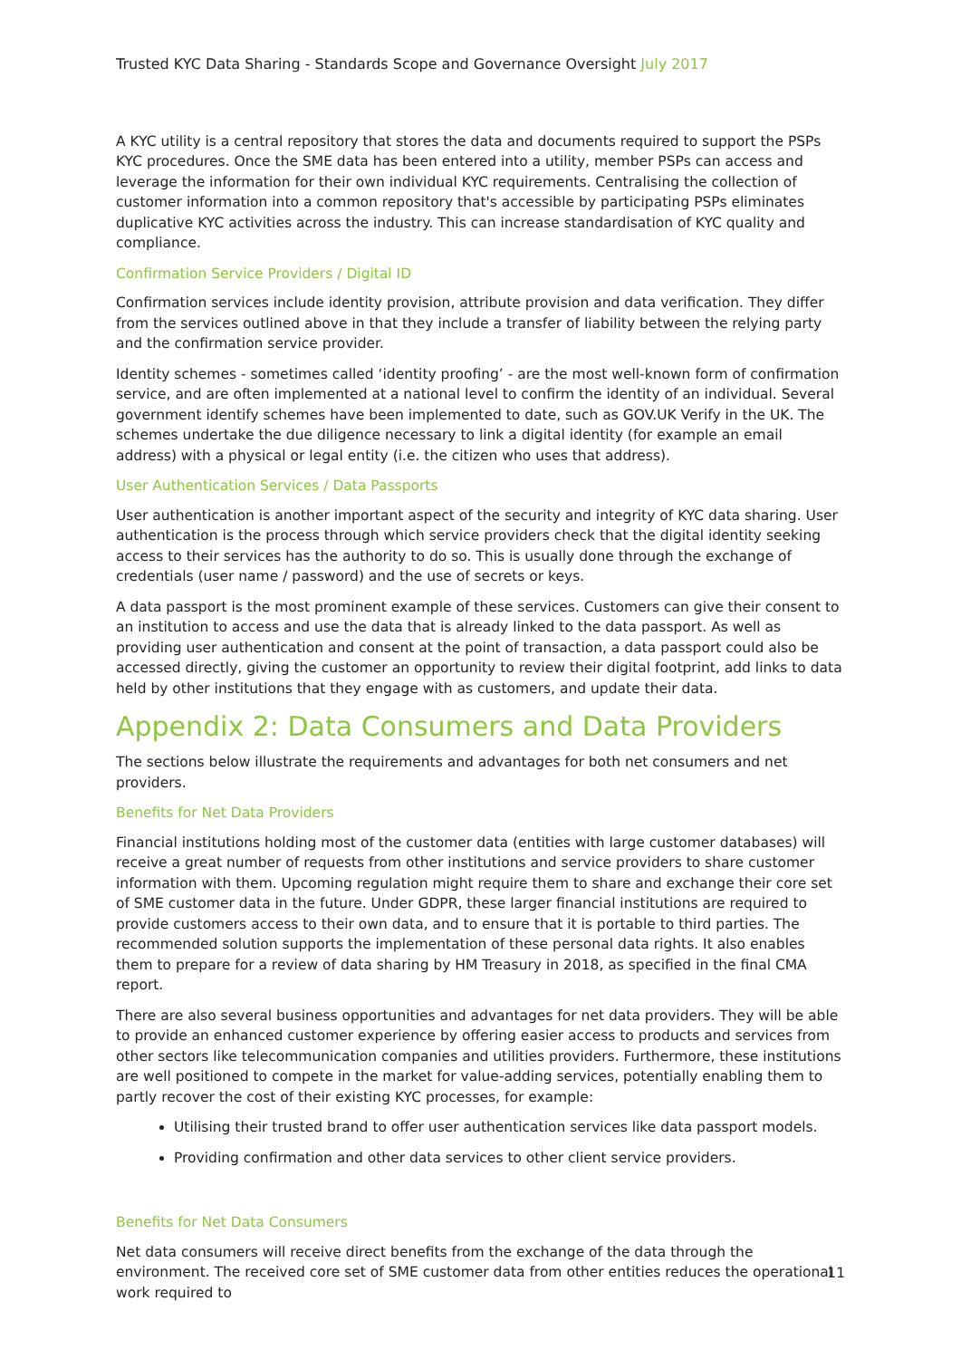Trusted KYC Data Sharing - Standards Scope and Governance Oversight July 2017
A KYC utility is a central repository that stores the data and documents required to support the PSPs KYC procedures. Once the SME data has been entered into a utility, member PSPs can access and leverage the information for their own individual KYC requirements. Centralising the collection of customer information into a common repository that's accessible by participating PSPs eliminates duplicative KYC activities across the industry. This can increase standardisation of KYC quality and compliance.
Confirmation Service Providers / Digital ID
Confirmation services include identity provision, attribute provision and data verification. They differ from the services outlined above in that they include a transfer of liability between the relying party and the confirmation service provider.
Identity schemes - sometimes called ‘identity proofing’ - are the most well-known form of confirmation service, and are often implemented at a national level to confirm the identity of an individual. Several government identify schemes have been implemented to date, such as GOV.UK Verify in the UK. The schemes undertake the due diligence necessary to link a digital identity (for example an email address) with a physical or legal entity (i.e. the citizen who uses that address).
User Authentication Services / Data Passports
User authentication is another important aspect of the security and integrity of KYC data sharing. User authentication is the process through which service providers check that the digital identity seeking access to their services has the authority to do so. This is usually done through the exchange of credentials (user name / password) and the use of secrets or keys.
A data passport is the most prominent example of these services. Customers can give their consent to an institution to access and use the data that is already linked to the data passport. As well as providing user authentication and consent at the point of transaction, a data passport could also be accessed directly, giving the customer an opportunity to review their digital footprint, add links to data held by other institutions that they engage with as customers, and update their data.
Appendix 2: Data Consumers and Data Providers
The sections below illustrate the requirements and advantages for both net consumers and net providers.
Benefits for Net Data Providers
Financial institutions holding most of the customer data (entities with large customer databases) will receive a great number of requests from other institutions and service providers to share customer information with them. Upcoming regulation might require them to share and exchange their core set of SME customer data in the future. Under GDPR, these larger financial institutions are required to provide customers access to their own data, and to ensure that it is portable to third parties. The recommended solution supports the implementation of these personal data rights. It also enables them to prepare for a review of data sharing by HM Treasury in 2018, as specified in the final CMA report.
There are also several business opportunities and advantages for net data providers. They will be able to provide an enhanced customer experience by offering easier access to products and services from other sectors like telecommunication companies and utilities providers. Furthermore, these institutions are well positioned to compete in the market for value-adding services, potentially enabling them to partly recover the cost of their existing KYC processes, for example:
Utilising their trusted brand to offer user authentication services like data passport models.
Providing confirmation and other data services to other client service providers.
Benefits for Net Data Consumers
Net data consumers will receive direct benefits from the exchange of the data through the environment. The received core set of SME customer data from other entities reduces the operational work required to
11